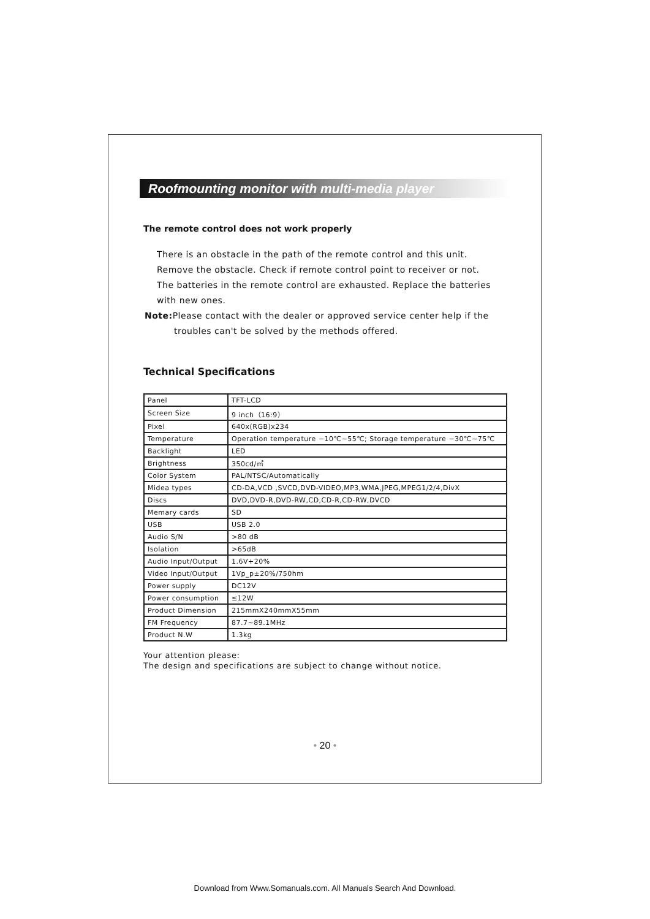Roofmounting monitor with multi-media player
The remote control does not work properly
There is an obstacle in the path of the remote control and this unit.
Remove the obstacle. Check if remote control point to receiver or not.
The batteries in the remote control are exhausted. Replace the batteries
with new ones.
Note: Please contact with the dealer or approved service center help if the
troubles can't be solved by the methods offered.
Technical Specifications
| Panel | TFT-LCD |
| Screen Size | 9 inch（16:9） |
| Pixel | 640x(RGB)x234 |
| Temperature | Operation temperature −10℃~55℃; Storage temperature −30℃~75℃ |
| Backlight | LED |
| Brightness | 350cd/㎡ |
| Color System | PAL/NTSC/Automatically |
| Midea types | CD-DA,VCD ,SVCD,DVD-VIDEO,MP3,WMA,JPEG,MPEG1/2/4,DivX |
| Discs | DVD,DVD-R,DVD-RW,CD,CD-R,CD-RW,DVCD |
| Memary cards | SD |
| USB | USB 2.0 |
| Audio S/N | >80 dB |
| Isolation | >65dB |
| Audio Input/Output | 1.6V+20% |
| Video Input/Output | 1Vp_p±20%/750hm |
| Power supply | DC12V |
| Power consumption | ≤12W |
| Product Dimension | 215mmX240mmX55mm |
| FM Frequency | 87.7~89.1MHz |
| Product N.W | 1.3kg |
Your attention please:
The design and specifications are subject to change without notice.
• 20 •
Download from Www.Somanuals.com. All Manuals Search And Download.